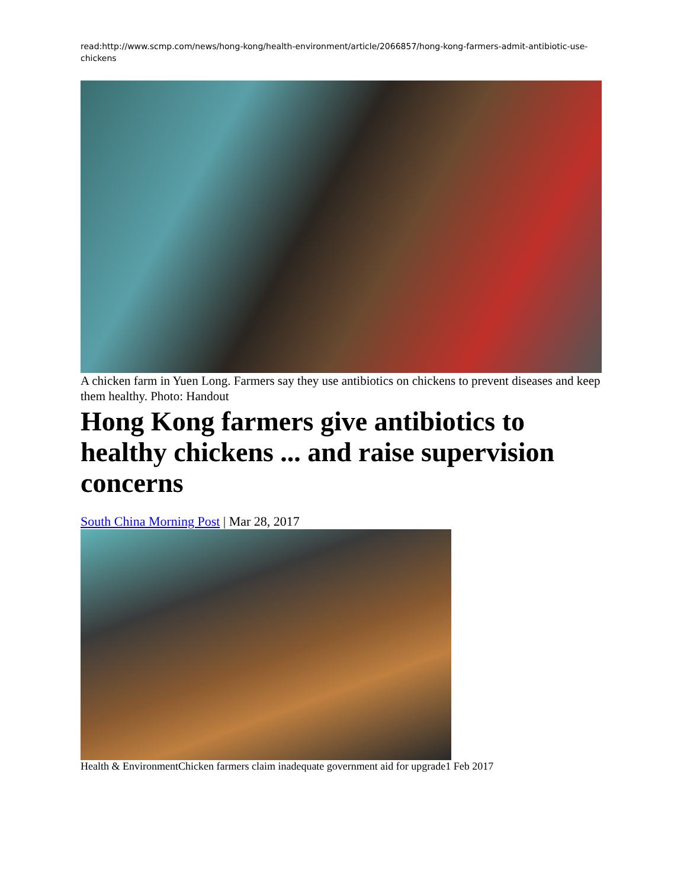read:http://www.scmp.com/news/hong-kong/health-environment/article/2066857/hong-kong-farmers-admit-antibiotic-use-chickens
A chicken farm in Yuen Long. Farmers say they use antibiotics on chickens to prevent diseases and keep them healthy. Photo: Handout
Hong Kong farmers give antibiotics to healthy chickens ... and raise supervision concerns
South China Morning Post | Mar 28, 2017
Health & EnvironmentChicken farmers claim inadequate government aid for upgrade1 Feb 2017